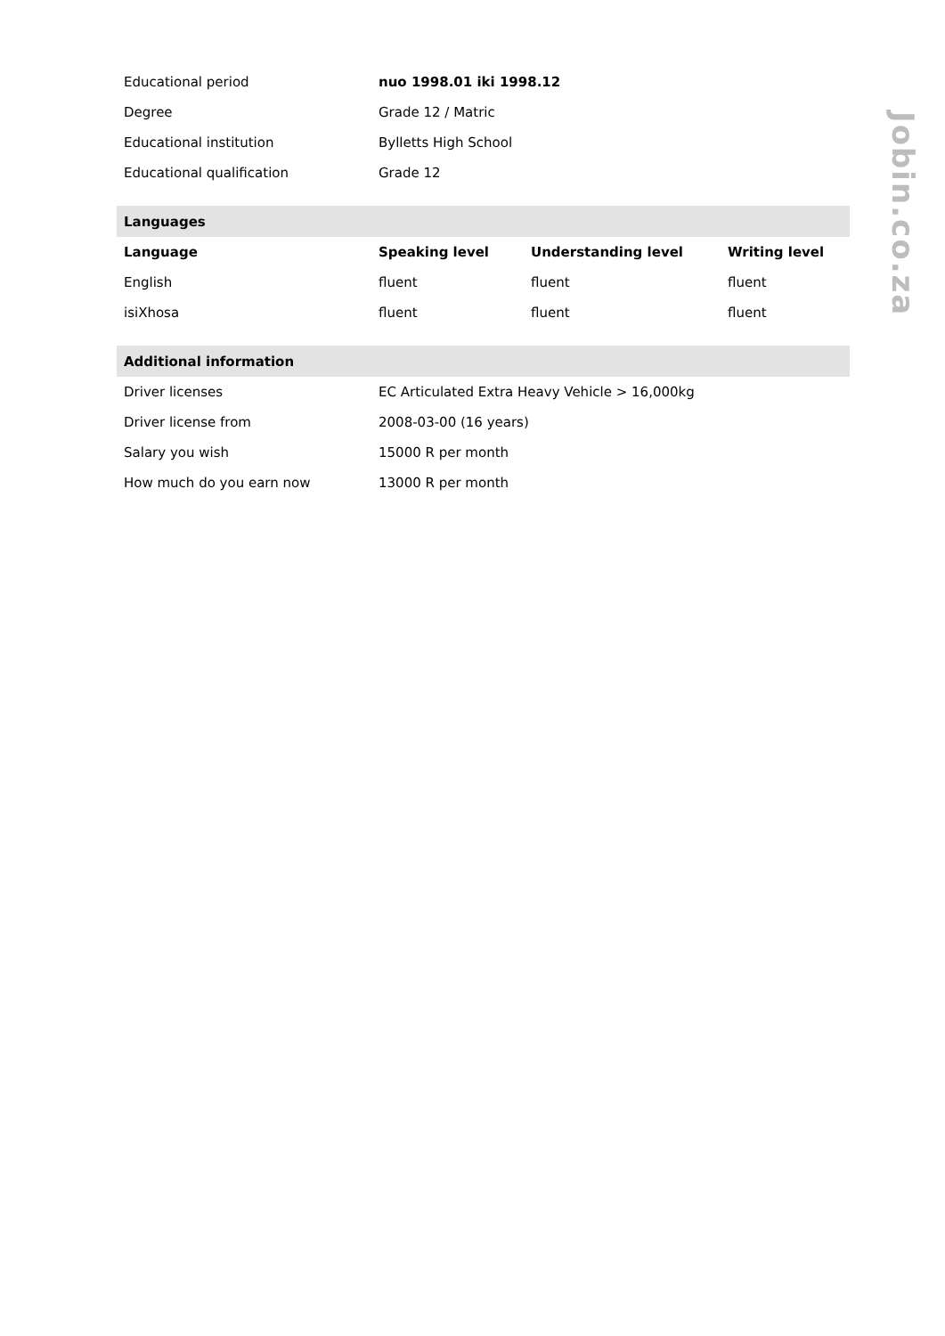| Educational period | nuo 1998.01 iki 1998.12 | | |
| Degree | Grade 12 / Matric | | |
| Educational institution | Bylletts High School | | |
| Educational qualification | Grade 12 | | |
| Languages | | | |
| Language | Speaking level | Understanding level | Writing level |
| English | fluent | fluent | fluent |
| isiXhosa | fluent | fluent | fluent |
| Additional information | | | |
| Driver licenses | EC Articulated Extra Heavy Vehicle > 16,000kg | | |
| Driver license from | 2008-03-00 (16 years) | | |
| Salary you wish | 15000 R per month | | |
| How much do you earn now | 13000 R per month | | |
Jobin.co.za